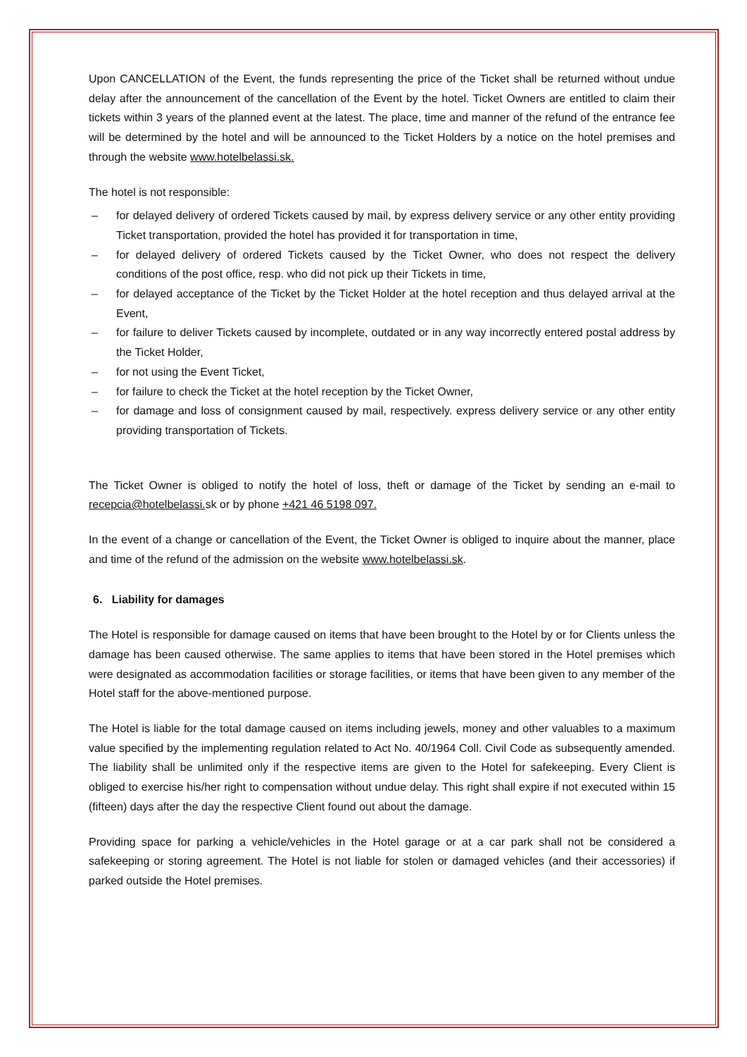Upon CANCELLATION of the Event, the funds representing the price of the Ticket shall be returned without undue delay after the announcement of the cancellation of the Event by the hotel. Ticket Owners are entitled to claim their tickets within 3 years of the planned event at the latest. The place, time and manner of the refund of the entrance fee will be determined by the hotel and will be announced to the Ticket Holders by a notice on the hotel premises and through the website www.hotelbelassi.sk.
The hotel is not responsible:
– for delayed delivery of ordered Tickets caused by mail, by express delivery service or any other entity providing Ticket transportation, provided the hotel has provided it for transportation in time,
– for delayed delivery of ordered Tickets caused by the Ticket Owner, who does not respect the delivery conditions of the post office, resp. who did not pick up their Tickets in time,
– for delayed acceptance of the Ticket by the Ticket Holder at the hotel reception and thus delayed arrival at the Event,
– for failure to deliver Tickets caused by incomplete, outdated or in any way incorrectly entered postal address by the Ticket Holder,
– for not using the Event Ticket,
– for failure to check the Ticket at the hotel reception by the Ticket Owner,
– for damage and loss of consignment caused by mail, respectively. express delivery service or any other entity providing transportation of Tickets.
The Ticket Owner is obliged to notify the hotel of loss, theft or damage of the Ticket by sending an e-mail to recepcia@hotelbelassi. sk or by phone +421 46 5198 097.
In the event of a change or cancellation of the Event, the Ticket Owner is obliged to inquire about the manner, place and time of the refund of the admission on the website www.hotelbelassi.sk.
6. Liability for damages
The Hotel is responsible for damage caused on items that have been brought to the Hotel by or for Clients unless the damage has been caused otherwise. The same applies to items that have been stored in the Hotel premises which were designated as accommodation facilities or storage facilities, or items that have been given to any member of the Hotel staff for the above-mentioned purpose.
The Hotel is liable for the total damage caused on items including jewels, money and other valuables to a maximum value specified by the implementing regulation related to Act No. 40/1964 Coll. Civil Code as subsequently amended. The liability shall be unlimited only if the respective items are given to the Hotel for safekeeping. Every Client is obliged to exercise his/her right to compensation without undue delay. This right shall expire if not executed within 15 (fifteen) days after the day the respective Client found out about the damage.
Providing space for parking a vehicle/vehicles in the Hotel garage or at a car park shall not be considered a safekeeping or storing agreement. The Hotel is not liable for stolen or damaged vehicles (and their accessories) if parked outside the Hotel premises.